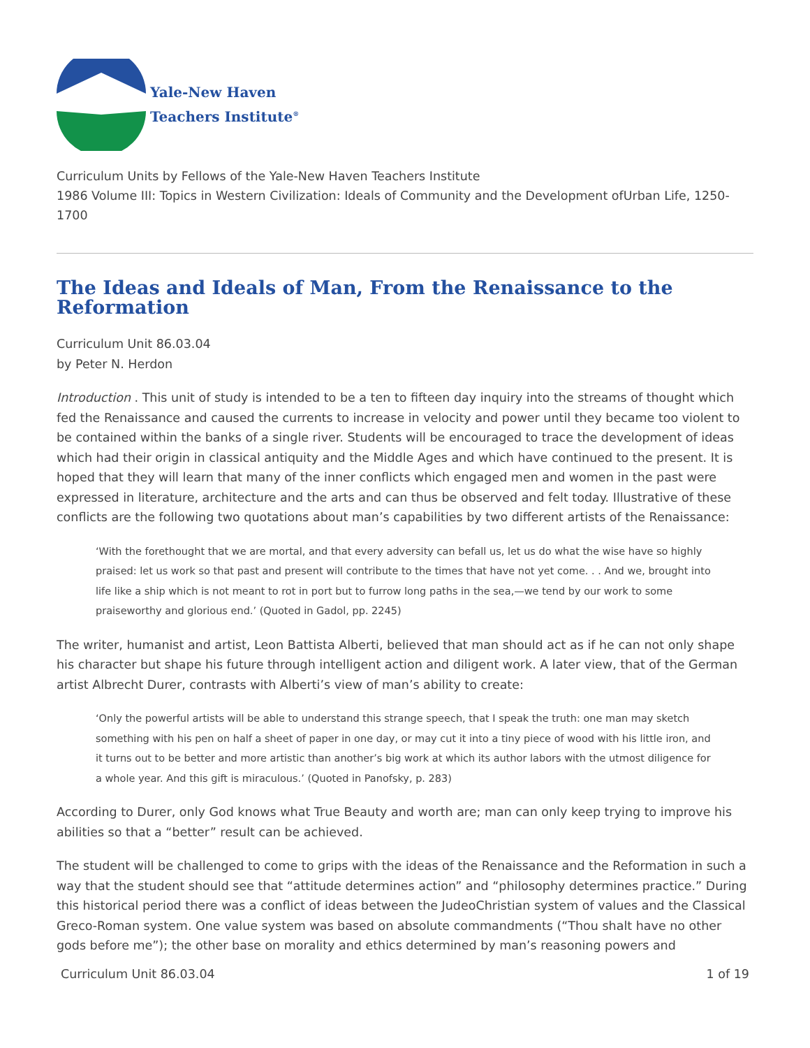Yale-New Haven
Teachers Institute<sup>®</sup>
Curriculum Units by Fellows of the Yale-New Haven Teachers Institute
1986 Volume III: Topics in Western Civilization: Ideals of Community and the Development ofUrban Life, 1250-1700
The Ideas and Ideals of Man, From the Renaissance to the Reformation
Curriculum Unit 86.03.04
by Peter N. Herdon
Introduction . This unit of study is intended to be a ten to fifteen day inquiry into the streams of thought which fed the Renaissance and caused the currents to increase in velocity and power until they became too violent to be contained within the banks of a single river. Students will be encouraged to trace the development of ideas which had their origin in classical antiquity and the Middle Ages and which have continued to the present. It is hoped that they will learn that many of the inner conflicts which engaged men and women in the past were expressed in literature, architecture and the arts and can thus be observed and felt today. Illustrative of these conflicts are the following two quotations about man’s capabilities by two different artists of the Renaissance:
‘With the forethought that we are mortal, and that every adversity can befall us, let us do what the wise have so highly praised: let us work so that past and present will contribute to the times that have not yet come. . . And we, brought into life like a ship which is not meant to rot in port but to furrow long paths in the sea,—we tend by our work to some praiseworthy and glorious end.’ (Quoted in Gadol, pp. 2245)
The writer, humanist and artist, Leon Battista Alberti, believed that man should act as if he can not only shape his character but shape his future through intelligent action and diligent work. A later view, that of the German artist Albrecht Durer, contrasts with Alberti’s view of man’s ability to create:
‘Only the powerful artists will be able to understand this strange speech, that I speak the truth: one man may sketch something with his pen on half a sheet of paper in one day, or may cut it into a tiny piece of wood with his little iron, and it turns out to be better and more artistic than another’s big work at which its author labors with the utmost diligence for a whole year. And this gift is miraculous.’ (Quoted in Panofsky, p. 283)
According to Durer, only God knows what True Beauty and worth are; man can only keep trying to improve his abilities so that a “better” result can be achieved.
The student will be challenged to come to grips with the ideas of the Renaissance and the Reformation in such a way that the student should see that “attitude determines action” and “philosophy determines practice.” During this historical period there was a conflict of ideas between the JudeoChristian system of values and the Classical Greco-Roman system. One value system was based on absolute commandments (“Thou shalt have no other gods before me”); the other base on morality and ethics determined by man’s reasoning powers and
Curriculum Unit 86.03.04 1 of 19